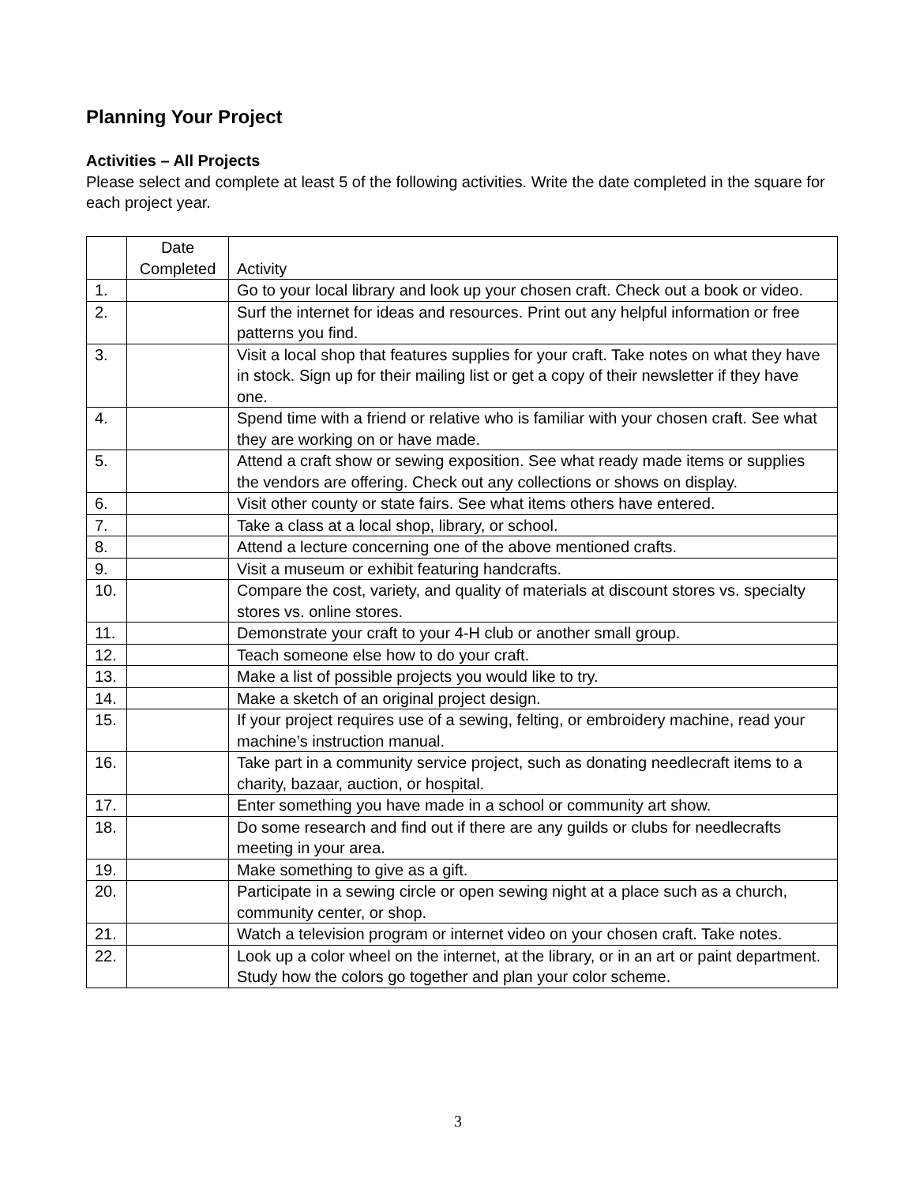Planning Your Project
Activities – All Projects
Please select and complete at least 5 of the following activities. Write the date completed in the square for each project year.
| | Date Completed | Activity |
| 1. | | Go to your local library and look up your chosen craft. Check out a book or video. |
| 2. | | Surf the internet for ideas and resources. Print out any helpful information or free patterns you find. |
| 3. | | Visit a local shop that features supplies for your craft. Take notes on what they have in stock. Sign up for their mailing list or get a copy of their newsletter if they have one. |
| 4. | | Spend time with a friend or relative who is familiar with your chosen craft. See what they are working on or have made. |
| 5. | | Attend a craft show or sewing exposition. See what ready made items or supplies the vendors are offering. Check out any collections or shows on display. |
| 6. | | Visit other county or state fairs. See what items others have entered. |
| 7. | | Take a class at a local shop, library, or school. |
| 8. | | Attend a lecture concerning one of the above mentioned crafts. |
| 9. | | Visit a museum or exhibit featuring handcrafts. |
| 10. | | Compare the cost, variety, and quality of materials at discount stores vs. specialty stores vs. online stores. |
| 11. | | Demonstrate your craft to your 4-H club or another small group. |
| 12. | | Teach someone else how to do your craft. |
| 13. | | Make a list of possible projects you would like to try. |
| 14. | | Make a sketch of an original project design. |
| 15. | | If your project requires use of a sewing, felting, or embroidery machine, read your machine’s instruction manual. |
| 16. | | Take part in a community service project, such as donating needlecraft items to a charity, bazaar, auction, or hospital. |
| 17. | | Enter something you have made in a school or community art show. |
| 18. | | Do some research and find out if there are any guilds or clubs for needlecrafts meeting in your area. |
| 19. | | Make something to give as a gift. |
| 20. | | Participate in a sewing circle or open sewing night at a place such as a church, community center, or shop. |
| 21. | | Watch a television program or internet video on your chosen craft. Take notes. |
| 22. | | Look up a color wheel on the internet, at the library, or in an art or paint department. Study how the colors go together and plan your color scheme. |
3